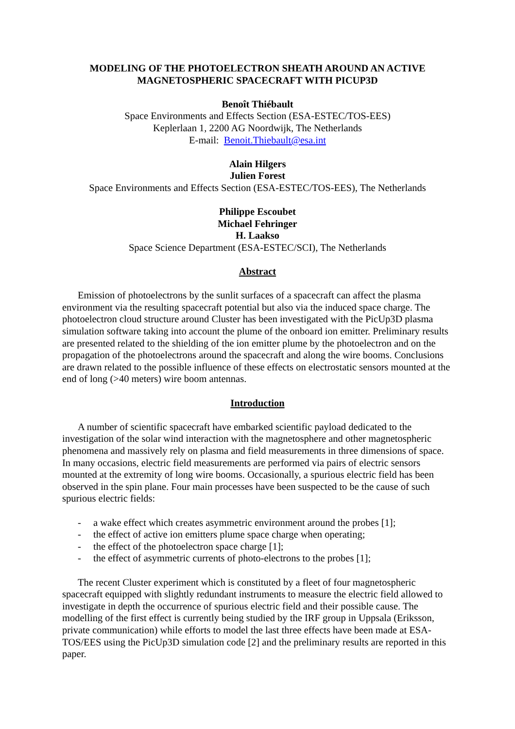MODELING OF THE PHOTOELECTRON SHEATH AROUND AN ACTIVE
MAGNETOSPHERIC SPACECRAFT WITH PICUP3D
Benoît Thiébault
Space Environments and Effects Section (ESA-ESTEC/TOS-EES)
Keplerlaan 1, 2200 AG Noordwijk, The Netherlands
E-mail: Benoit.Thiebault@esa.int
Alain Hilgers
Julien Forest
Space Environments and Effects Section (ESA-ESTEC/TOS-EES), The Netherlands
Philippe Escoubet
Michael Fehringer
H. Laakso
Space Science Department (ESA-ESTEC/SCI), The Netherlands
Abstract
Emission of photoelectrons by the sunlit surfaces of a spacecraft can affect the plasma environment via the resulting spacecraft potential but also via the induced space charge. The photoelectron cloud structure around Cluster has been investigated with the PicUp3D plasma simulation software taking into account the plume of the onboard ion emitter. Preliminary results are presented related to the shielding of the ion emitter plume by the photoelectron and on the propagation of the photoelectrons around the spacecraft and along the wire booms. Conclusions are drawn related to the possible influence of these effects on electrostatic sensors mounted at the end of long (>40 meters) wire boom antennas.
Introduction
A number of scientific spacecraft have embarked scientific payload dedicated to the investigation of the solar wind interaction with the magnetosphere and other magnetospheric phenomena and massively rely on plasma and field measurements in three dimensions of space. In many occasions, electric field measurements are performed via pairs of electric sensors mounted at the extremity of long wire booms. Occasionally, a spurious electric field has been observed in the spin plane. Four main processes have been suspected to be the cause of such spurious electric fields:
- a wake effect which creates asymmetric environment around the probes [1];
- the effect of active ion emitters plume space charge when operating;
- the effect of the photoelectron space charge [1];
- the effect of asymmetric currents of photo-electrons to the probes [1];
The recent Cluster experiment which is constituted by a fleet of four magnetospheric spacecraft equipped with slightly redundant instruments to measure the electric field allowed to investigate in depth the occurrence of spurious electric field and their possible cause. The modelling of the first effect is currently being studied by the IRF group in Uppsala (Eriksson, private communication) while efforts to model the last three effects have been made at ESA-TOS/EES using the PicUp3D simulation code [2] and the preliminary results are reported in this paper.